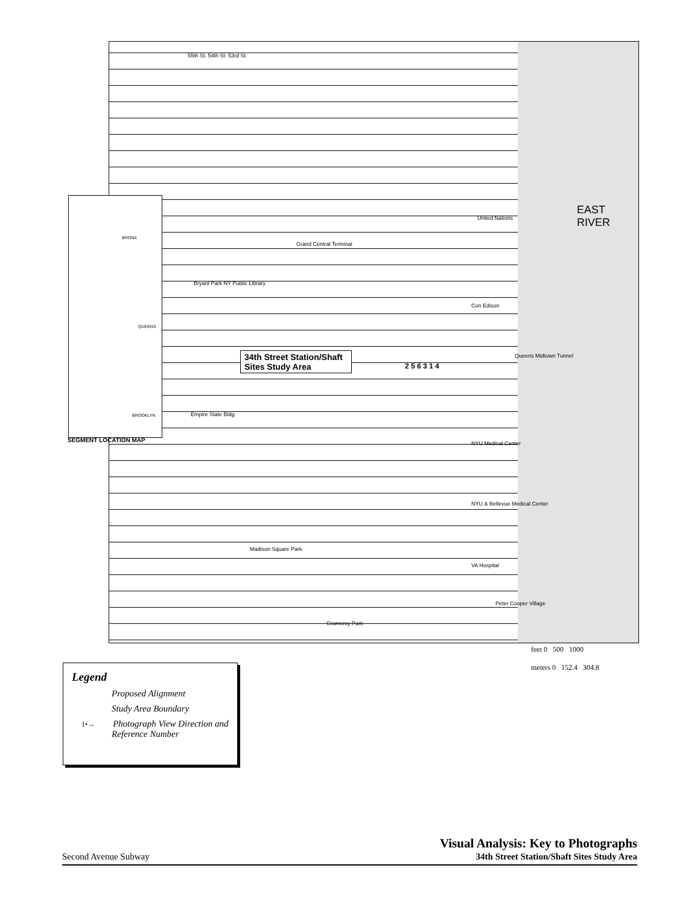55th St. 54th St. 53rd St.
EAST
RIVER
United Nations
Grand Central Terminal
Bryant Park NY Public Library
Con Edison
Queens Midtown Tunnel
Empire State Bldg.
NYU Medical Center
NYU & Bellevue Medical Center
Madison Square Park
VA Hospital
Peter Cooper Village
Gramercy Park
2 5 6 3 1 4
BRONX
QUEENS
BROOKLYN
SEGMENT LOCATION MAP
34th Street Station/Shaft Sites Study Area
feet 0 500 1000
meters 0 152.4 304.8
Legend
Proposed Alignment
Study Area Boundary
1•→ Photograph View Direction and Reference Number
Second Avenue Subway Visual Analysis: Key to Photographs
34th Street Station/Shaft Sites Study Area